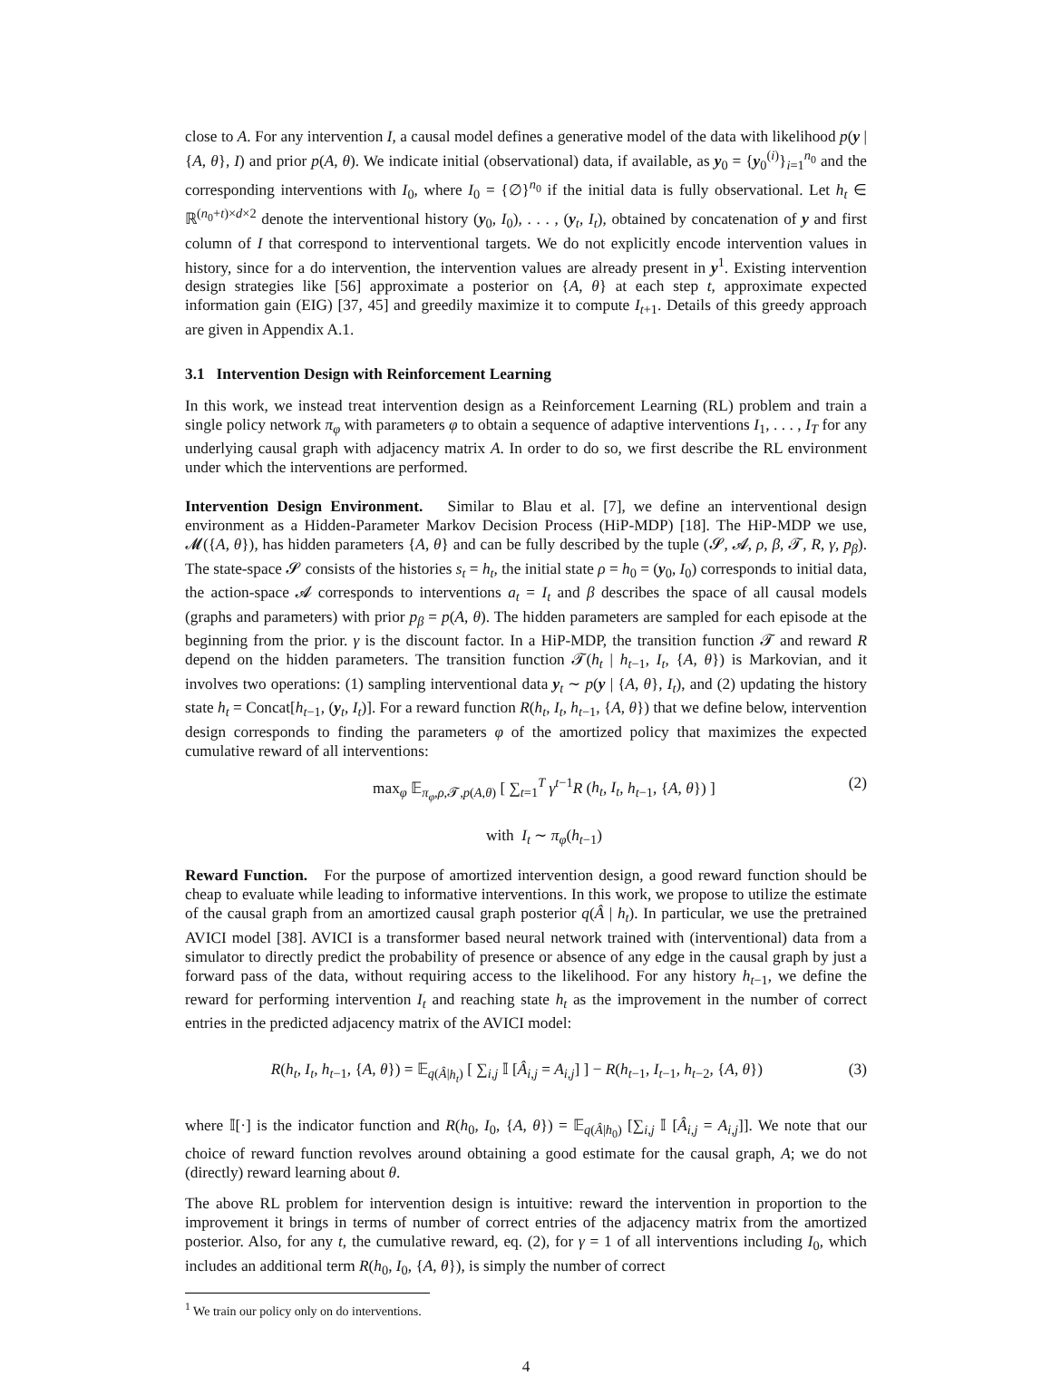close to A. For any intervention I, a causal model defines a generative model of the data with likelihood p(y | {A, θ}, I) and prior p(A, θ). We indicate initial (observational) data, if available, as y<sub>0</sub> = {y<sub>0</sub><sup>(i)</sup>}<sub>i=1</sub><sup>n<sub>0</sub></sup> and the corresponding interventions with I<sub>0</sub>, where I<sub>0</sub> = {∅}<sup>n<sub>0</sub></sup> if the initial data is fully observational. Let h<sub>t</sub> ∈ ℝ<sup>(n<sub>0</sub>+t)×d×2</sup> denote the interventional history (y<sub>0</sub>, I<sub>0</sub>), . . . , (y<sub>t</sub>, I<sub>t</sub>), obtained by concatenation of y and first column of I that correspond to interventional targets. We do not explicitly encode intervention values in history, since for a do intervention, the intervention values are already present in y<sup>1</sup>. Existing intervention design strategies like [56] approximate a posterior on {A, θ} at each step t, approximate expected information gain (EIG) [37, 45] and greedily maximize it to compute I<sub>t+1</sub>. Details of this greedy approach are given in Appendix A.1.
3.1 Intervention Design with Reinforcement Learning
In this work, we instead treat intervention design as a Reinforcement Learning (RL) problem and train a single policy network π<sub>φ</sub> with parameters φ to obtain a sequence of adaptive interventions I<sub>1</sub>, . . . , I<sub>T</sub> for any underlying causal graph with adjacency matrix A. In order to do so, we first describe the RL environment under which the interventions are performed.
Intervention Design Environment. Similar to Blau et al. [7], we define an interventional design environment as a Hidden-Parameter Markov Decision Process (HiP-MDP) [18]. The HiP-MDP we use, 𝓜({A, θ}), has hidden parameters {A, θ} and can be fully described by the tuple (𝓢, 𝓐, ρ, β, 𝓣, R, γ, p<sub>β</sub>). The state-space 𝓢 consists of the histories s<sub>t</sub> = h<sub>t</sub>, the initial state ρ = h<sub>0</sub> = (y<sub>0</sub>, I<sub>0</sub>) corresponds to initial data, the action-space 𝓐 corresponds to interventions a<sub>t</sub> = I<sub>t</sub> and β describes the space of all causal models (graphs and parameters) with prior p<sub>β</sub> = p(A, θ). The hidden parameters are sampled for each episode at the beginning from the prior. γ is the discount factor. In a HiP-MDP, the transition function 𝓣 and reward R depend on the hidden parameters. The transition function 𝓣(h<sub>t</sub> | h<sub>t−1</sub>, I<sub>t</sub>, {A, θ}) is Markovian, and it involves two operations: (1) sampling interventional data y<sub>t</sub> ∼ p(y | {A, θ}, I<sub>t</sub>), and (2) updating the history state h<sub>t</sub> = Concat[h<sub>t−1</sub>, (y<sub>t</sub>, I<sub>t</sub>)]. For a reward function R(h<sub>t</sub>, I<sub>t</sub>, h<sub>t−1</sub>, {A, θ}) that we define below, intervention design corresponds to finding the parameters φ of the amortized policy that maximizes the expected cumulative reward of all interventions:
max<sub>φ</sub> 𝔼<sub>π<sub>φ</sub>,ρ,𝓣,p(A,θ)</sub> [ ∑<sub>t=1</sub><sup>T</sup> γ<sup>t−1</sup>R (h<sub>t</sub>, I<sub>t</sub>, h<sub>t−1</sub>, {A, θ}) ]
with I<sub>t</sub> ∼ π<sub>φ</sub>(h<sub>t−1</sub>)
(2)
Reward Function. For the purpose of amortized intervention design, a good reward function should be cheap to evaluate while leading to informative interventions. In this work, we propose to utilize the estimate of the causal graph from an amortized causal graph posterior q(Â | h<sub>t</sub>). In particular, we use the pretrained AVICI model [38]. AVICI is a transformer based neural network trained with (interventional) data from a simulator to directly predict the probability of presence or absence of any edge in the causal graph by just a forward pass of the data, without requiring access to the likelihood. For any history h<sub>t−1</sub>, we define the reward for performing intervention I<sub>t</sub> and reaching state h<sub>t</sub> as the improvement in the number of correct entries in the predicted adjacency matrix of the AVICI model:
R(h<sub>t</sub>, I<sub>t</sub>, h<sub>t−1</sub>, {A, θ}) = 𝔼<sub>q(Â|h<sub>t</sub>)</sub> [ ∑<sub>i,j</sub> 𝕀 [Â<sub>i,j</sub> = A<sub>i,j</sub>] ] − R(h<sub>t−1</sub>, I<sub>t−1</sub>, h<sub>t−2</sub>, {A, θ})
(3)
where 𝕀[·] is the indicator function and R(h<sub>0</sub>, I<sub>0</sub>, {A, θ}) = 𝔼<sub>q(Â|h<sub>0</sub>)</sub> [∑<sub>i,j</sub> 𝕀 [Â<sub>i,j</sub> = A<sub>i,j</sub>]]. We note that our choice of reward function revolves around obtaining a good estimate for the causal graph, A; we do not (directly) reward learning about θ.
The above RL problem for intervention design is intuitive: reward the intervention in proportion to the improvement it brings in terms of number of correct entries of the adjacency matrix from the amortized posterior. Also, for any t, the cumulative reward, eq. (2), for γ = 1 of all interventions including I<sub>0</sub>, which includes an additional term R(h<sub>0</sub>, I<sub>0</sub>, {A, θ}), is simply the number of correct
<sup>1</sup> We train our policy only on do interventions.
4